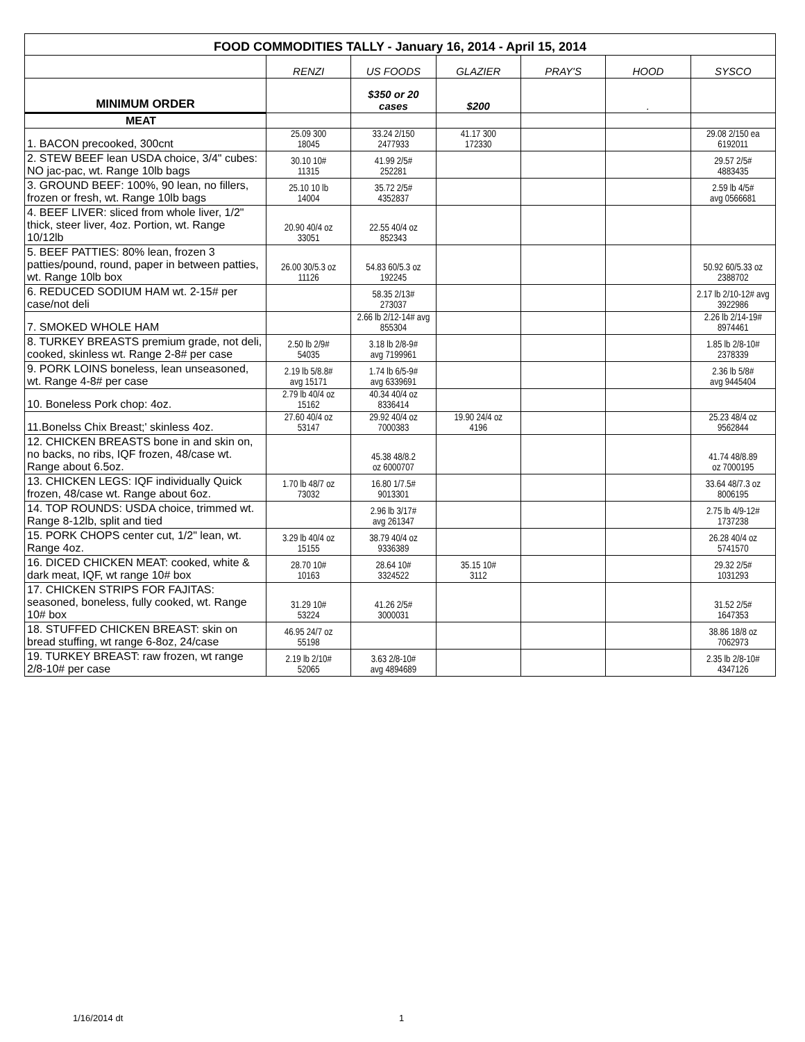| FOOD COMMODITIES TALLY - January 16, 2014 - April 15, 2014 | | | | | | |
| --- | --- | --- | --- | --- | --- | --- |
| | RENZI | US FOODS | GLAZIER | PRAY'S | HOOD | SYSCO |
| MINIMUM ORDER | | $350 or 20 cases | $200 | | . | |
| MEAT | | | | | | |
| 1. BACON precooked, 300cnt | 25.09 300 18045 | 33.24 2/150 2477933 | 41.17 300 172330 | | | 29.08 2/150 ea 6192011 |
| 2. STEW BEEF lean USDA choice, 3/4" cubes: NO jac-pac, wt. Range 10lb bags | 30.10 10# 11315 | 41.99 2/5# 252281 | | | | 29.57 2/5# 4883435 |
| 3. GROUND BEEF: 100%, 90 lean, no fillers, frozen or fresh, wt. Range 10lb bags | 25.10 10 lb 14004 | 35.72 2/5# 4352837 | | | | 2.59 lb 4/5# avg 0566681 |
| 4. BEEF LIVER: sliced from whole liver, 1/2" thick, steer liver, 4oz. Portion, wt. Range 10/12lb | 20.90 40/4 oz 33051 | 22.55 40/4 oz 852343 | | | | |
| 5. BEEF PATTIES: 80% lean, frozen 3 patties/pound, round, paper in between patties, wt. Range 10lb box | 26.00 30/5.3 oz 11126 | 54.83 60/5.3 oz 192245 | | | | 50.92 60/5.33 oz 2388702 |
| 6. REDUCED SODIUM HAM wt. 2-15# per case/not deli | | 58.35 2/13# 273037 | | | | 2.17 lb 2/10-12# avg 3922986 |
| 7. SMOKED WHOLE HAM | | 2.66 lb 2/12-14# avg 855304 | | | | 2.26 lb 2/14-19# 8974461 |
| 8. TURKEY BREASTS premium grade, not deli, cooked, skinless wt. Range 2-8# per case | 2.50 lb 2/9# 54035 | 3.18 lb 2/8-9# avg 7199961 | | | | 1.85 lb 2/8-10# 2378339 |
| 9. PORK LOINS boneless, lean unseasoned, wt. Range 4-8# per case | 2.19 lb 5/8.8# avg 15171 | 1.74 lb 6/5-9# avg 6339691 | | | | 2.36 lb 5/8# avg 9445404 |
| 10. Boneless Pork chop: 4oz. | 2.79 lb 40/4 oz 15162 | 40.34 40/4 oz 8336414 | | | | |
| 11.Bonelss Chix Breast;' skinless 4oz. | 27.60 40/4 oz 53147 | 29.92 40/4 oz 7000383 | 19.90 24/4 oz 4196 | | | 25.23 48/4 oz 9562844 |
| 12. CHICKEN BREASTS bone in and skin on, no backs, no ribs, IQF frozen, 48/case wt. Range about 6.5oz. | | 45.38 48/8.2 oz 6000707 | | | | 41.74 48/8.89 oz 7000195 |
| 13. CHICKEN LEGS: IQF individually Quick frozen, 48/case wt. Range about 6oz. | 1.70 lb 48/7 oz 73032 | 16.80 1/7.5# 9013301 | | | | 33.64 48/7.3 oz 8006195 |
| 14. TOP ROUNDS: USDA choice, trimmed wt. Range 8-12lb, split and tied | | 2.96 lb 3/17# avg 261347 | | | | 2.75 lb 4/9-12# 1737238 |
| 15. PORK CHOPS center cut, 1/2" lean, wt. Range 4oz. | 3.29 lb 40/4 oz 15155 | 38.79 40/4 oz 9336389 | | | | 26.28 40/4 oz 5741570 |
| 16. DICED CHICKEN MEAT: cooked, white & dark meat, IQF, wt range 10# box | 28.70 10# 10163 | 28.64 10# 3324522 | 35.15 10# 3112 | | | 29.32 2/5# 1031293 |
| 17. CHICKEN STRIPS FOR FAJITAS: seasoned, boneless, fully cooked, wt. Range 10# box | 31.29 10# 53224 | 41.26 2/5# 3000031 | | | | 31.52 2/5# 1647353 |
| 18. STUFFED CHICKEN BREAST: skin on bread stuffing, wt range 6-8oz, 24/case | 46.95 24/7 oz 55198 | | | | | 38.86 18/8 oz 7062973 |
| 19. TURKEY BREAST: raw frozen, wt range 2/8-10# per case | 2.19 lb 2/10# 52065 | 3.63 2/8-10# avg 4894689 | | | | 2.35 lb 2/8-10# 4347126 |
1/16/2014 dt 1